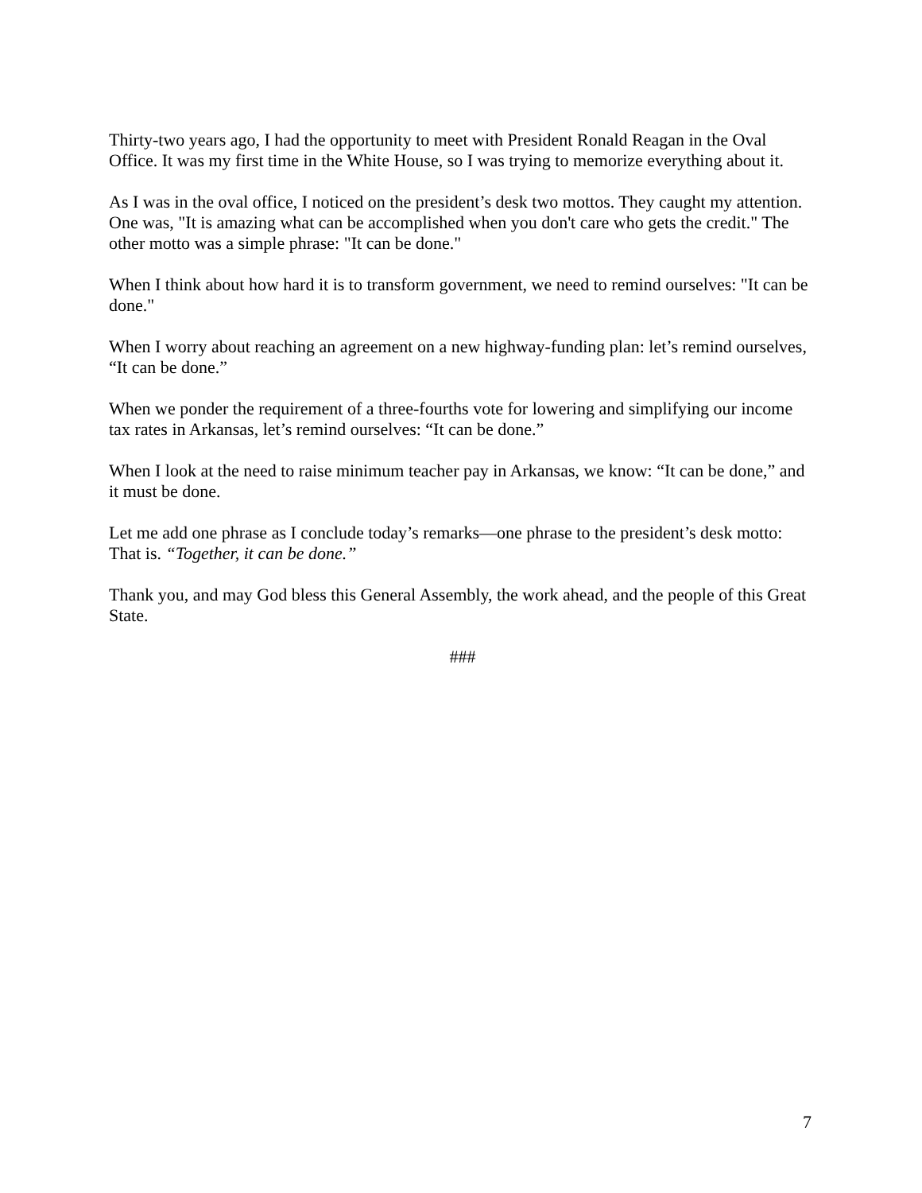Thirty-two years ago, I had the opportunity to meet with President Ronald Reagan in the Oval Office. It was my first time in the White House, so I was trying to memorize everything about it.
As I was in the oval office, I noticed on the president’s desk two mottos. They caught my attention. One was, "It is amazing what can be accomplished when you don't care who gets the credit." The other motto was a simple phrase: "It can be done."
When I think about how hard it is to transform government, we need to remind ourselves: "It can be done."
When I worry about reaching an agreement on a new highway-funding plan: let’s remind ourselves, “It can be done.”
When we ponder the requirement of a three-fourths vote for lowering and simplifying our income tax rates in Arkansas, let’s remind ourselves: “It can be done.”
When I look at the need to raise minimum teacher pay in Arkansas, we know: “It can be done,” and it must be done.
Let me add one phrase as I conclude today’s remarks—one phrase to the president’s desk motto: That is. “Together, it can be done.”
Thank you, and may God bless this General Assembly, the work ahead, and the people of this Great State.
###
7